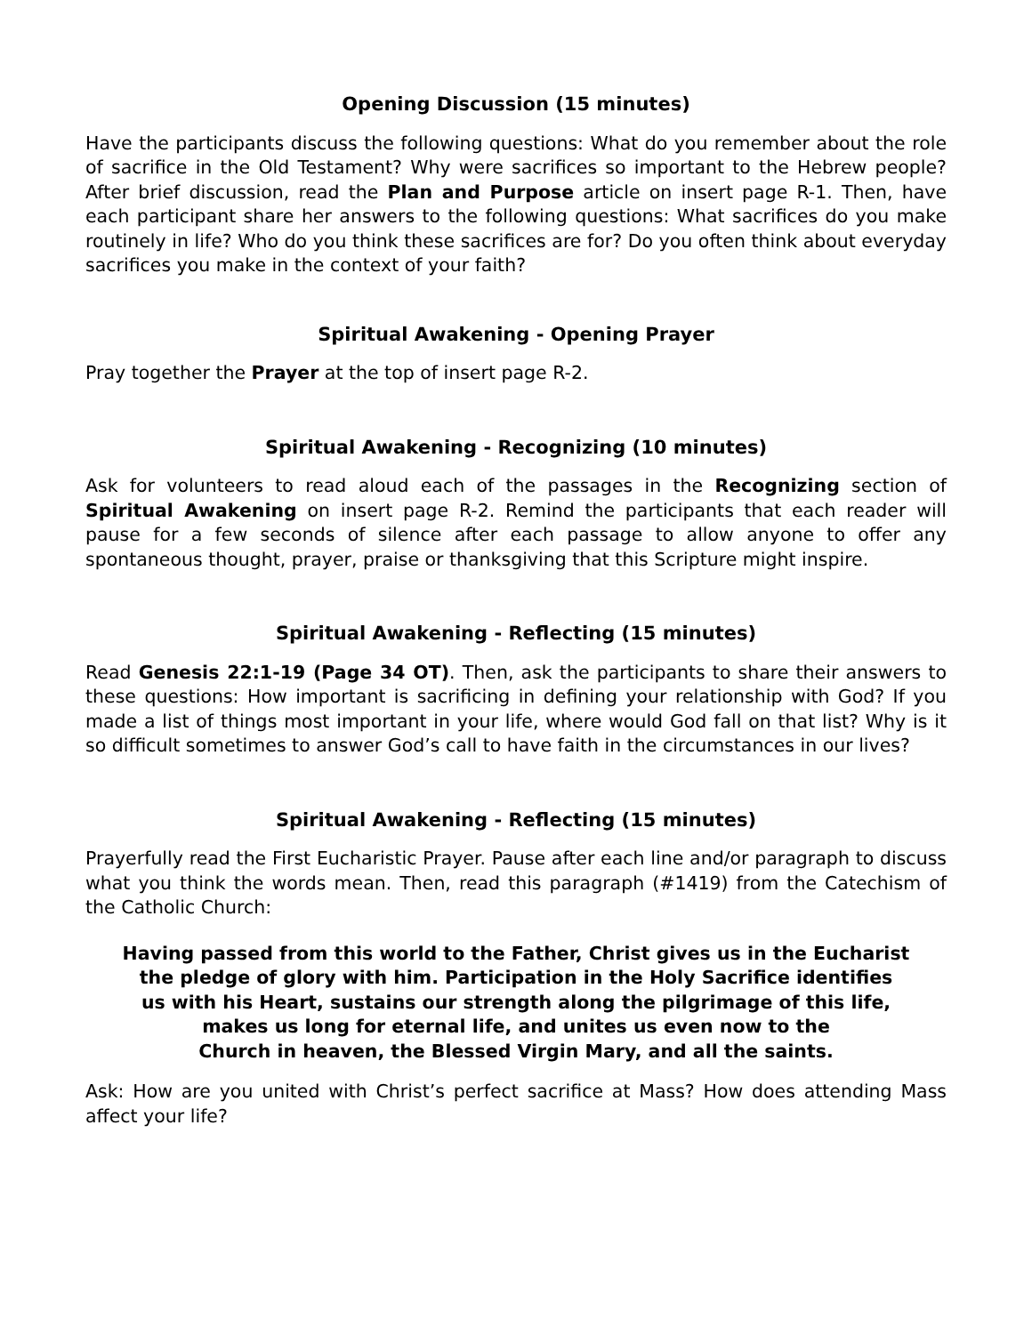Opening Discussion (15 minutes)
Have the participants discuss the following questions: What do you remember about the role of sacrifice in the Old Testament? Why were sacrifices so important to the Hebrew people? After brief discussion, read the Plan and Purpose article on insert page R-1. Then, have each participant share her answers to the following questions: What sacrifices do you make routinely in life? Who do you think these sacrifices are for? Do you often think about everyday sacrifices you make in the context of your faith?
Spiritual Awakening - Opening Prayer
Pray together the Prayer at the top of insert page R-2.
Spiritual Awakening - Recognizing (10 minutes)
Ask for volunteers to read aloud each of the passages in the Recognizing section of Spiritual Awakening on insert page R-2. Remind the participants that each reader will pause for a few seconds of silence after each passage to allow anyone to offer any spontaneous thought, prayer, praise or thanksgiving that this Scripture might inspire.
Spiritual Awakening - Reflecting (15 minutes)
Read Genesis 22:1-19 (Page 34 OT). Then, ask the participants to share their answers to these questions: How important is sacrificing in defining your relationship with God? If you made a list of things most important in your life, where would God fall on that list? Why is it so difficult sometimes to answer God’s call to have faith in the circumstances in our lives?
Spiritual Awakening - Reflecting (15 minutes)
Prayerfully read the First Eucharistic Prayer. Pause after each line and/or paragraph to discuss what you think the words mean. Then, read this paragraph (#1419) from the Catechism of the Catholic Church:
Having passed from this world to the Father, Christ gives us in the Eucharist
the pledge of glory with him. Participation in the Holy Sacrifice identifies
us with his Heart, sustains our strength along the pilgrimage of this life,
makes us long for eternal life, and unites us even now to the
Church in heaven, the Blessed Virgin Mary, and all the saints.
Ask: How are you united with Christ’s perfect sacrifice at Mass? How does attending Mass affect your life?